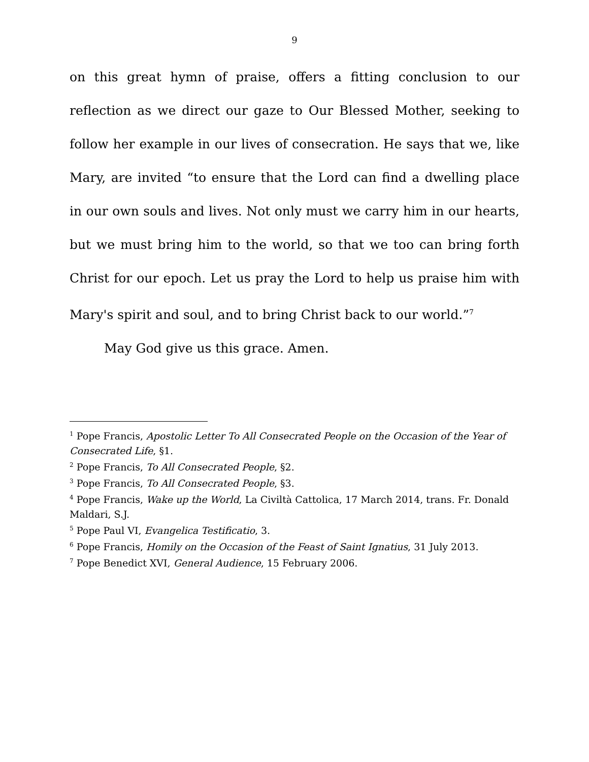9
on this great hymn of praise, offers a fitting conclusion to our reflection as we direct our gaze to Our Blessed Mother, seeking to follow her example in our lives of consecration. He says that we, like Mary, are invited “to ensure that the Lord can find a dwelling place in our own souls and lives. Not only must we carry him in our hearts, but we must bring him to the world, so that we too can bring forth Christ for our epoch. Let us pray the Lord to help us praise him with Mary's spirit and soul, and to bring Christ back to our world.”<sup>7</sup>
May God give us this grace. Amen.
<sup>1</sup> Pope Francis, Apostolic Letter To All Consecrated People on the Occasion of the Year of Consecrated Life, §1.
<sup>2</sup> Pope Francis, To All Consecrated People, §2.
<sup>3</sup> Pope Francis, To All Consecrated People, §3.
<sup>4</sup> Pope Francis, Wake up the World, La Civiltà Cattolica, 17 March 2014, trans. Fr. Donald Maldari, S.J.
<sup>5</sup> Pope Paul VI, Evangelica Testificatio, 3.
<sup>6</sup> Pope Francis, Homily on the Occasion of the Feast of Saint Ignatius, 31 July 2013.
<sup>7</sup> Pope Benedict XVI, General Audience, 15 February 2006.